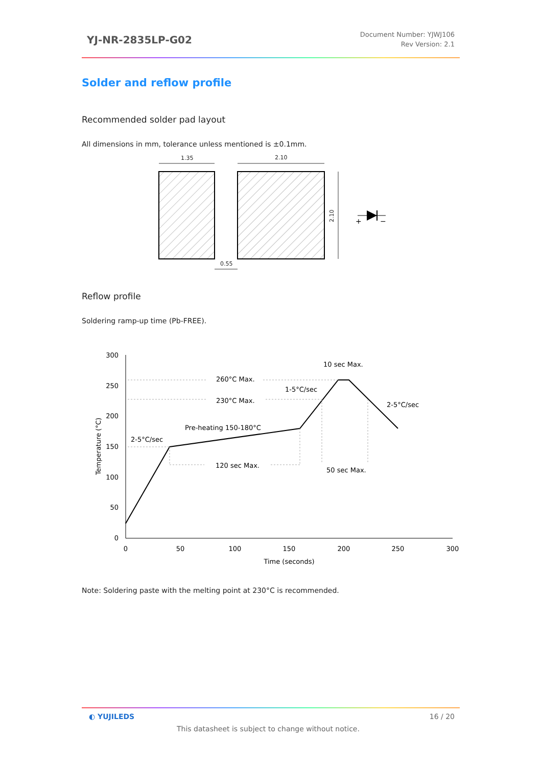YJ-NR-2835LP-G02
Document Number: YJWJ106
Rev Version: 2.1
Solder and reflow profile
Recommended solder pad layout
All dimensions in mm, tolerance unless mentioned is ±0.1mm.
1.35
2.10
0.55
2.10
+
−
Reflow profile
Soldering ramp-up time (Pb-FREE).
300
250
200
150
100
50
0
0
50
100
150
200
250
300
Time (seconds)
Temperature (°C)
10 sec Max.
260°C Max.
1-5°C/sec
230°C Max.
2-5°C/sec
Pre-heating 150-180°C
2-5°C/sec
120 sec Max.
50 sec Max.
Note: Soldering paste with the melting point at 230°C is recommended.
◐ YUJILEDS 16 / 20
This datasheet is subject to change without notice.